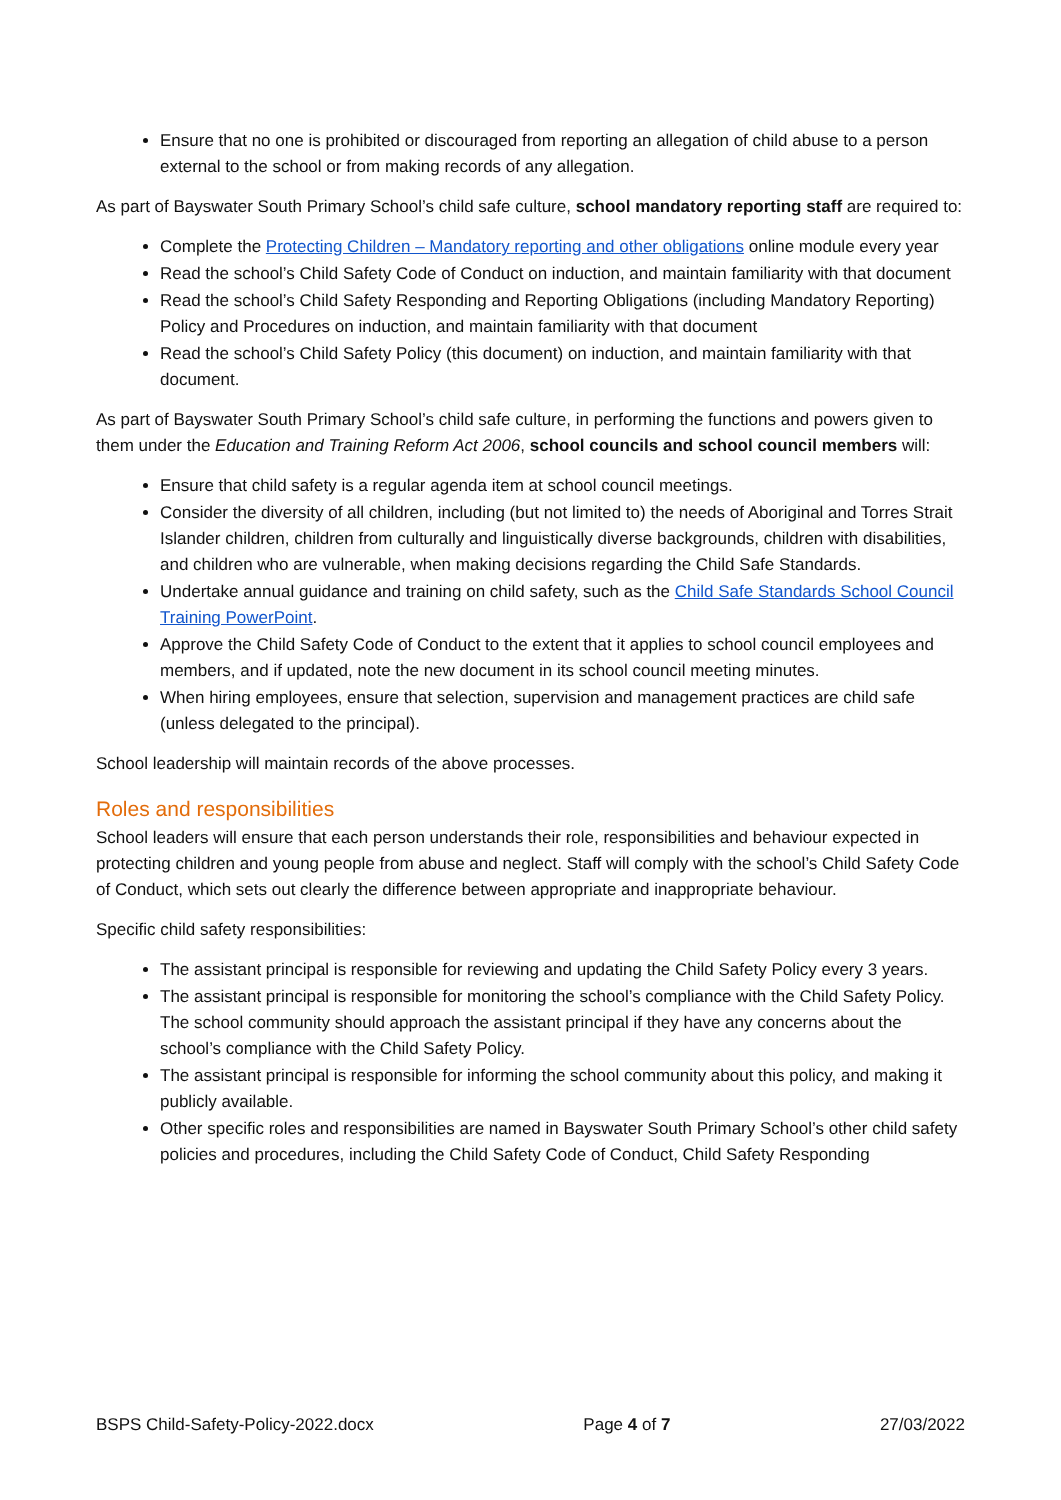Ensure that no one is prohibited or discouraged from reporting an allegation of child abuse to a person external to the school or from making records of any allegation.
As part of Bayswater South Primary School’s child safe culture, school mandatory reporting staff are required to:
Complete the Protecting Children – Mandatory reporting and other obligations online module every year
Read the school’s Child Safety Code of Conduct on induction, and maintain familiarity with that document
Read the school’s Child Safety Responding and Reporting Obligations (including Mandatory Reporting) Policy and Procedures on induction, and maintain familiarity with that document
Read the school’s Child Safety Policy (this document) on induction, and maintain familiarity with that document.
As part of Bayswater South Primary School’s child safe culture, in performing the functions and powers given to them under the Education and Training Reform Act 2006, school councils and school council members will:
Ensure that child safety is a regular agenda item at school council meetings.
Consider the diversity of all children, including (but not limited to) the needs of Aboriginal and Torres Strait Islander children, children from culturally and linguistically diverse backgrounds, children with disabilities, and children who are vulnerable, when making decisions regarding the Child Safe Standards.
Undertake annual guidance and training on child safety, such as the Child Safe Standards School Council Training PowerPoint.
Approve the Child Safety Code of Conduct to the extent that it applies to school council employees and members, and if updated, note the new document in its school council meeting minutes.
When hiring employees, ensure that selection, supervision and management practices are child safe (unless delegated to the principal).
School leadership will maintain records of the above processes.
Roles and responsibilities
School leaders will ensure that each person understands their role, responsibilities and behaviour expected in protecting children and young people from abuse and neglect. Staff will comply with the school’s Child Safety Code of Conduct, which sets out clearly the difference between appropriate and inappropriate behaviour.
Specific child safety responsibilities:
The assistant principal is responsible for reviewing and updating the Child Safety Policy every 3 years.
The assistant principal is responsible for monitoring the school’s compliance with the Child Safety Policy. The school community should approach the assistant principal if they have any concerns about the school’s compliance with the Child Safety Policy.
The assistant principal is responsible for informing the school community about this policy, and making it publicly available.
Other specific roles and responsibilities are named in Bayswater South Primary School’s other child safety policies and procedures, including the Child Safety Code of Conduct, Child Safety Responding
BSPS Child-Safety-Policy-2022.docx Page 4 of 7 27/03/2022